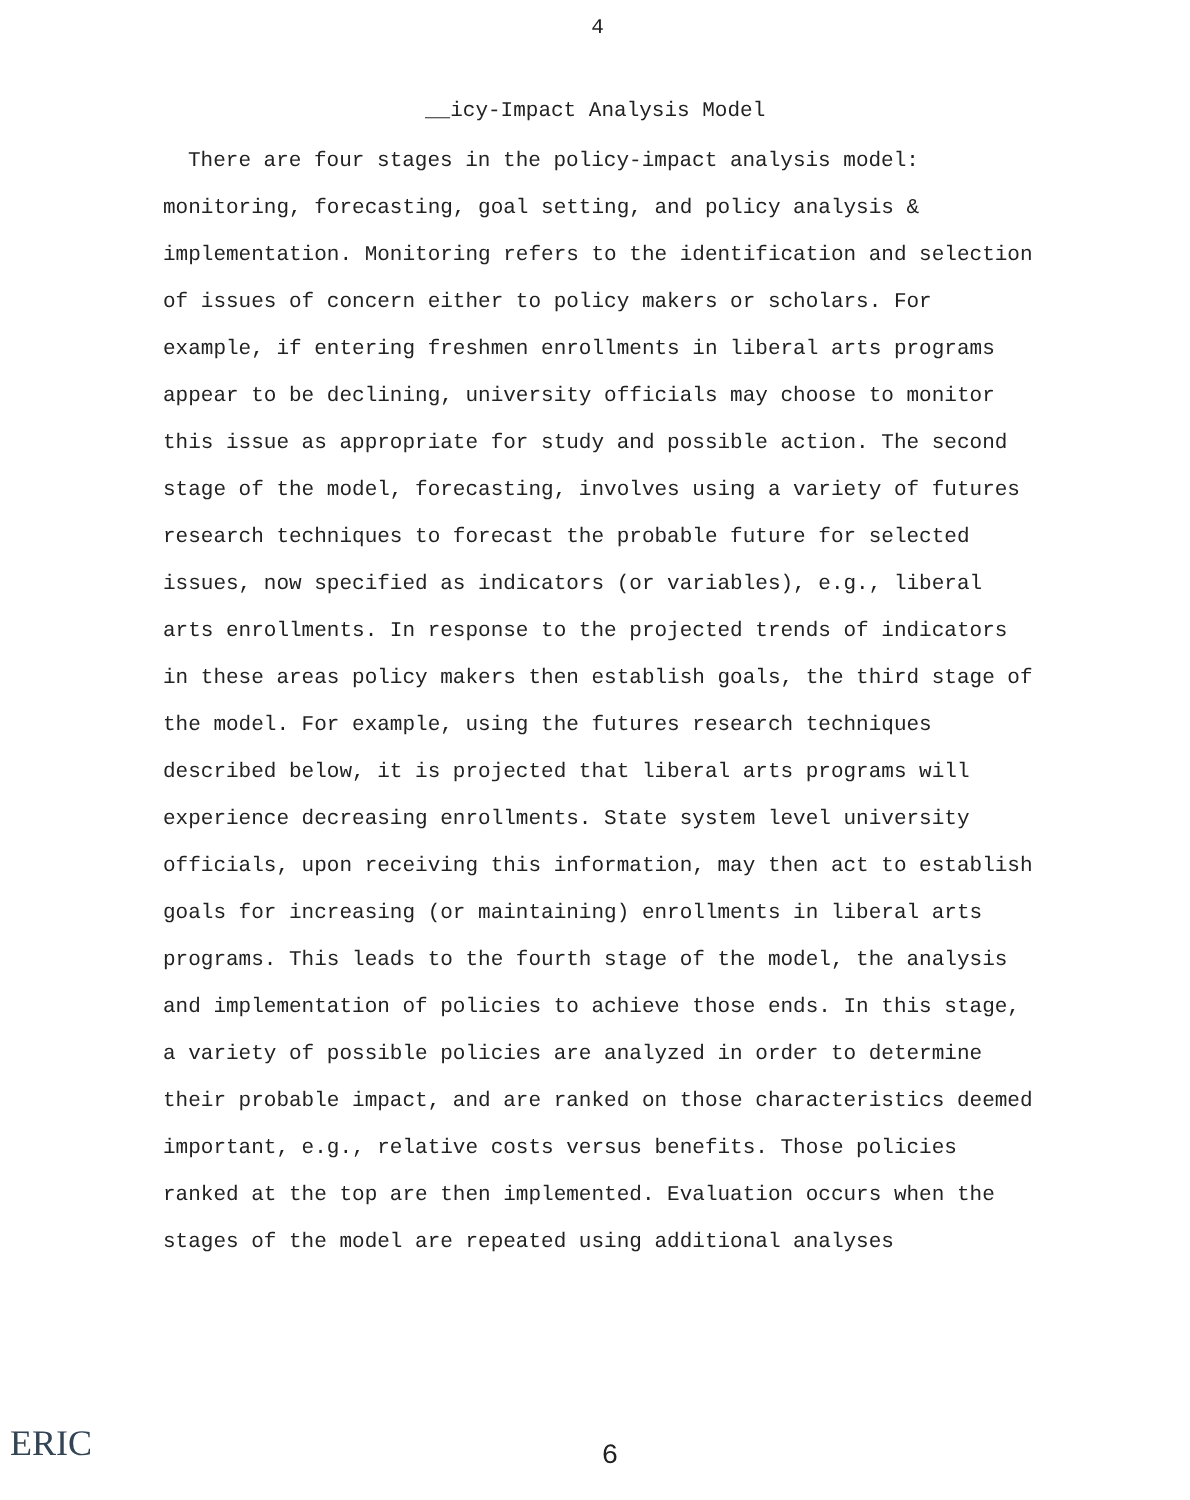4
__icy-Impact Analysis Model
There are four stages in the policy-impact analysis model: monitoring, forecasting, goal setting, and policy analysis & implementation. Monitoring refers to the identification and selection of issues of concern either to policy makers or scholars. For example, if entering freshmen enrollments in liberal arts programs appear to be declining, university officials may choose to monitor this issue as appropriate for study and possible action. The second stage of the model, forecasting, involves using a variety of futures research techniques to forecast the probable future for selected issues, now specified as indicators (or variables), e.g., liberal arts enrollments. In response to the projected trends of indicators in these areas policy makers then establish goals, the third stage of the model. For example, using the futures research techniques described below, it is projected that liberal arts programs will experience decreasing enrollments. State system level university officials, upon receiving this information, may then act to establish goals for increasing (or maintaining) enrollments in liberal arts programs. This leads to the fourth stage of the model, the analysis and implementation of policies to achieve those ends. In this stage, a variety of possible policies are analyzed in order to determine their probable impact, and are ranked on those characteristics deemed important, e.g., relative costs versus benefits. Those policies ranked at the top are then implemented. Evaluation occurs when the stages of the model are repeated using additional analyses
ERIC
6